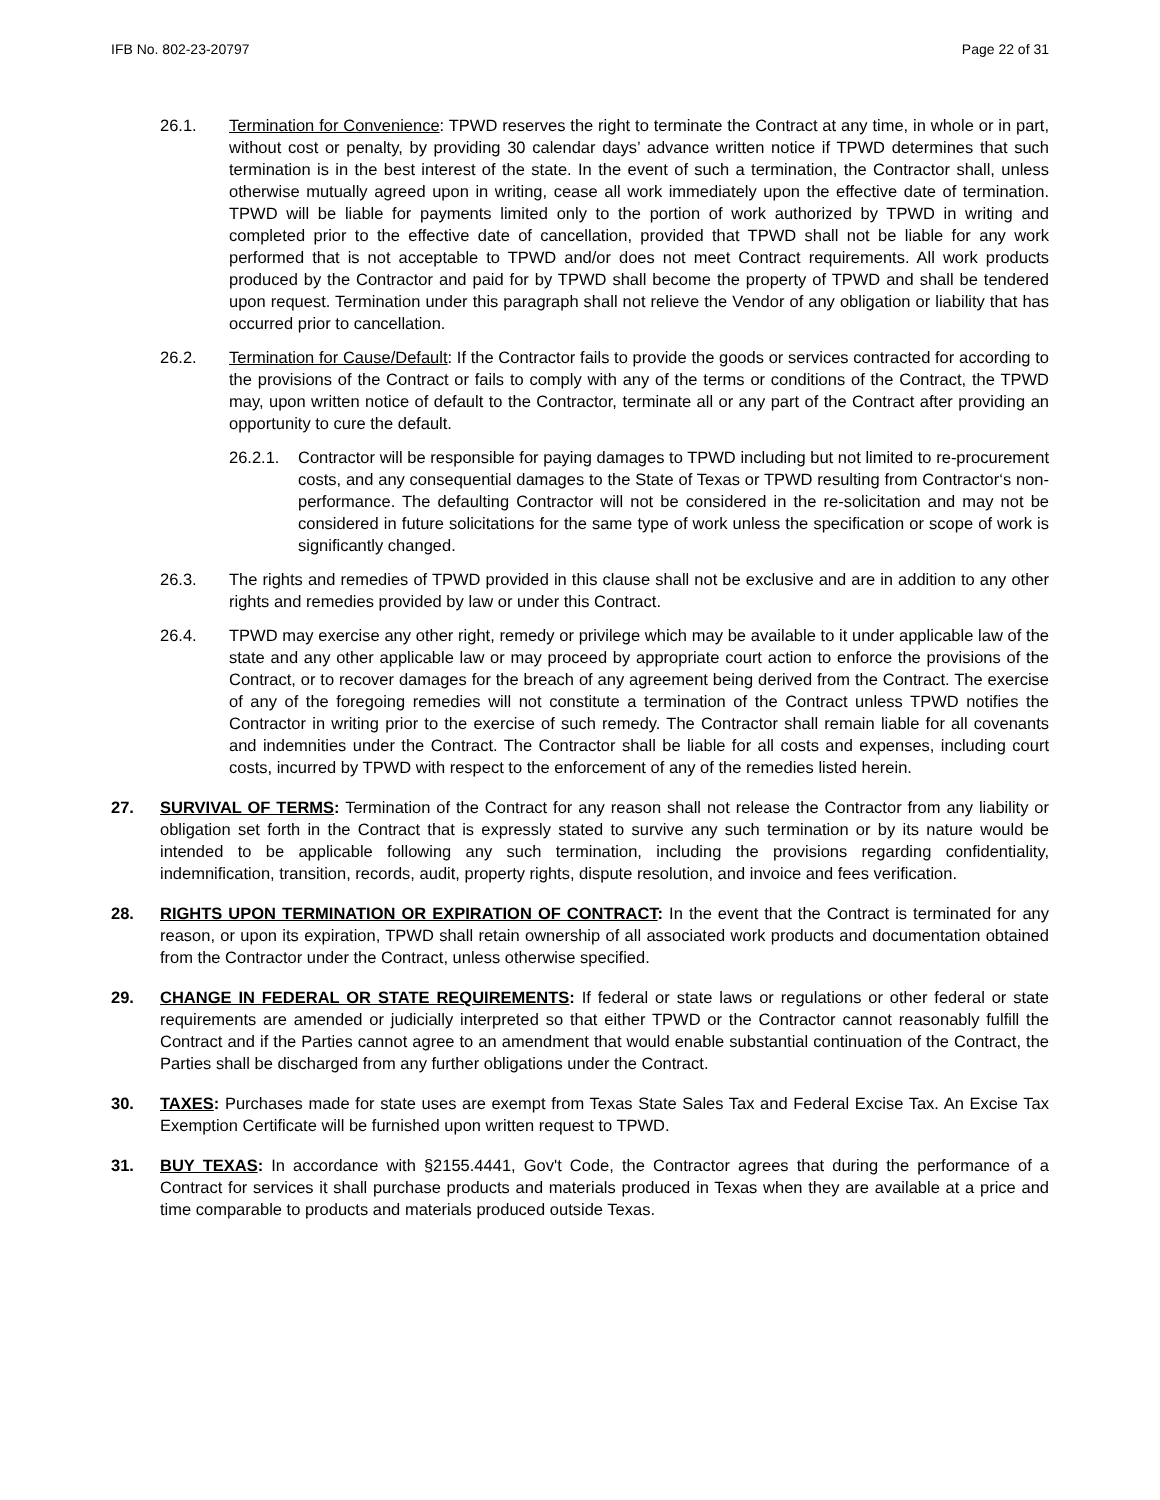IFB No. 802-23-20797 Page 22 of 31
26.1. Termination for Convenience: TPWD reserves the right to terminate the Contract at any time, in whole or in part, without cost or penalty, by providing 30 calendar days’ advance written notice if TPWD determines that such termination is in the best interest of the state. In the event of such a termination, the Contractor shall, unless otherwise mutually agreed upon in writing, cease all work immediately upon the effective date of termination. TPWD will be liable for payments limited only to the portion of work authorized by TPWD in writing and completed prior to the effective date of cancellation, provided that TPWD shall not be liable for any work performed that is not acceptable to TPWD and/or does not meet Contract requirements. All work products produced by the Contractor and paid for by TPWD shall become the property of TPWD and shall be tendered upon request. Termination under this paragraph shall not relieve the Vendor of any obligation or liability that has occurred prior to cancellation.
26.2. Termination for Cause/Default: If the Contractor fails to provide the goods or services contracted for according to the provisions of the Contract or fails to comply with any of the terms or conditions of the Contract, the TPWD may, upon written notice of default to the Contractor, terminate all or any part of the Contract after providing an opportunity to cure the default.
26.2.1.
Contractor will be responsible for paying damages to TPWD including but not limited to re-procurement costs, and any consequential damages to the State of Texas or TPWD resulting from Contractor‘s non-performance. The defaulting Contractor will not be considered in the re-solicitation and may not be considered in future solicitations for the same type of work unless the specification or scope of work is significantly changed.
26.3. The rights and remedies of TPWD provided in this clause shall not be exclusive and are in addition to any other rights and remedies provided by law or under this Contract.
26.4. TPWD may exercise any other right, remedy or privilege which may be available to it under applicable law of the state and any other applicable law or may proceed by appropriate court action to enforce the provisions of the Contract, or to recover damages for the breach of any agreement being derived from the Contract. The exercise of any of the foregoing remedies will not constitute a termination of the Contract unless TPWD notifies the Contractor in writing prior to the exercise of such remedy. The Contractor shall remain liable for all covenants and indemnities under the Contract. The Contractor shall be liable for all costs and expenses, including court costs, incurred by TPWD with respect to the enforcement of any of the remedies listed herein.
27. SURVIVAL OF TERMS: Termination of the Contract for any reason shall not release the Contractor from any liability or obligation set forth in the Contract that is expressly stated to survive any such termination or by its nature would be intended to be applicable following any such termination, including the provisions regarding confidentiality, indemnification, transition, records, audit, property rights, dispute resolution, and invoice and fees verification.
28. RIGHTS UPON TERMINATION OR EXPIRATION OF CONTRACT: In the event that the Contract is terminated for any reason, or upon its expiration, TPWD shall retain ownership of all associated work products and documentation obtained from the Contractor under the Contract, unless otherwise specified.
29. CHANGE IN FEDERAL OR STATE REQUIREMENTS: If federal or state laws or regulations or other federal or state requirements are amended or judicially interpreted so that either TPWD or the Contractor cannot reasonably fulfill the Contract and if the Parties cannot agree to an amendment that would enable substantial continuation of the Contract, the Parties shall be discharged from any further obligations under the Contract.
30. TAXES: Purchases made for state uses are exempt from Texas State Sales Tax and Federal Excise Tax. An Excise Tax Exemption Certificate will be furnished upon written request to TPWD.
31. BUY TEXAS: In accordance with §2155.4441, Gov't Code, the Contractor agrees that during the performance of a Contract for services it shall purchase products and materials produced in Texas when they are available at a price and time comparable to products and materials produced outside Texas.